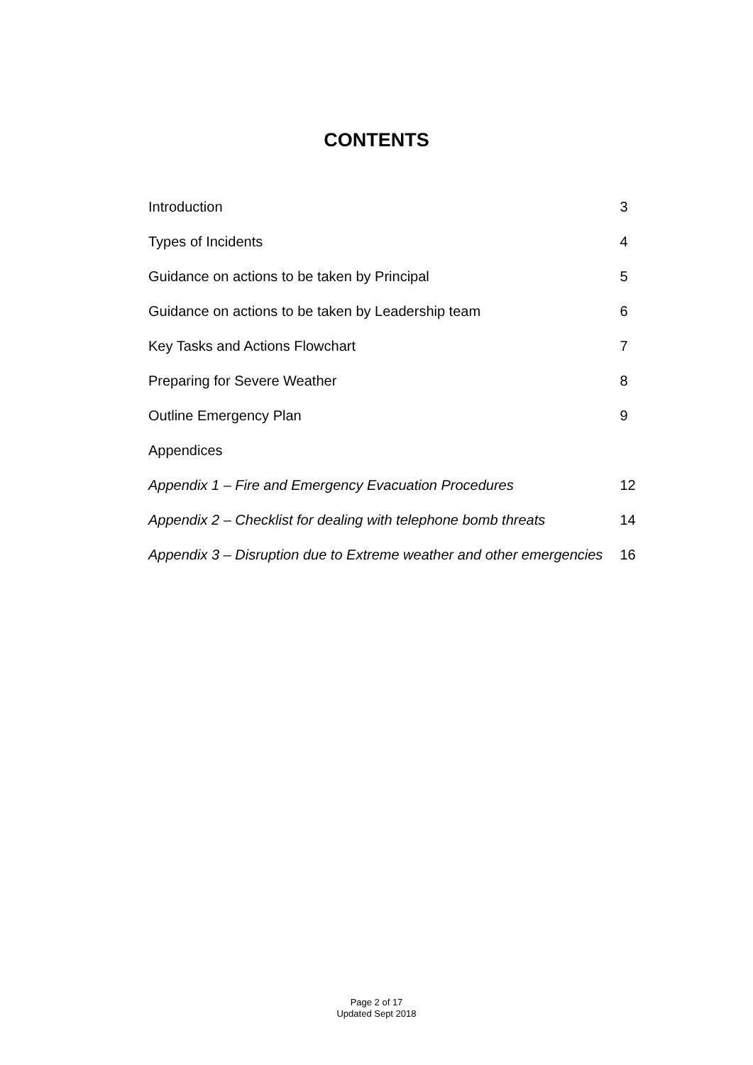CONTENTS
| Introduction | 3 |
| Types of Incidents | 4 |
| Guidance on actions to be taken by Principal | 5 |
| Guidance on actions to be taken by Leadership team | 6 |
| Key Tasks and Actions Flowchart | 7 |
| Preparing for Severe Weather | 8 |
| Outline Emergency Plan | 9 |
| Appendices | |
| Appendix 1 – Fire and Emergency Evacuation Procedures | 12 |
| Appendix 2 – Checklist for dealing with telephone bomb threats | 14 |
| Appendix 3 – Disruption due to Extreme weather and other emergencies | 16 |
Page 2 of 17
Updated Sept 2018